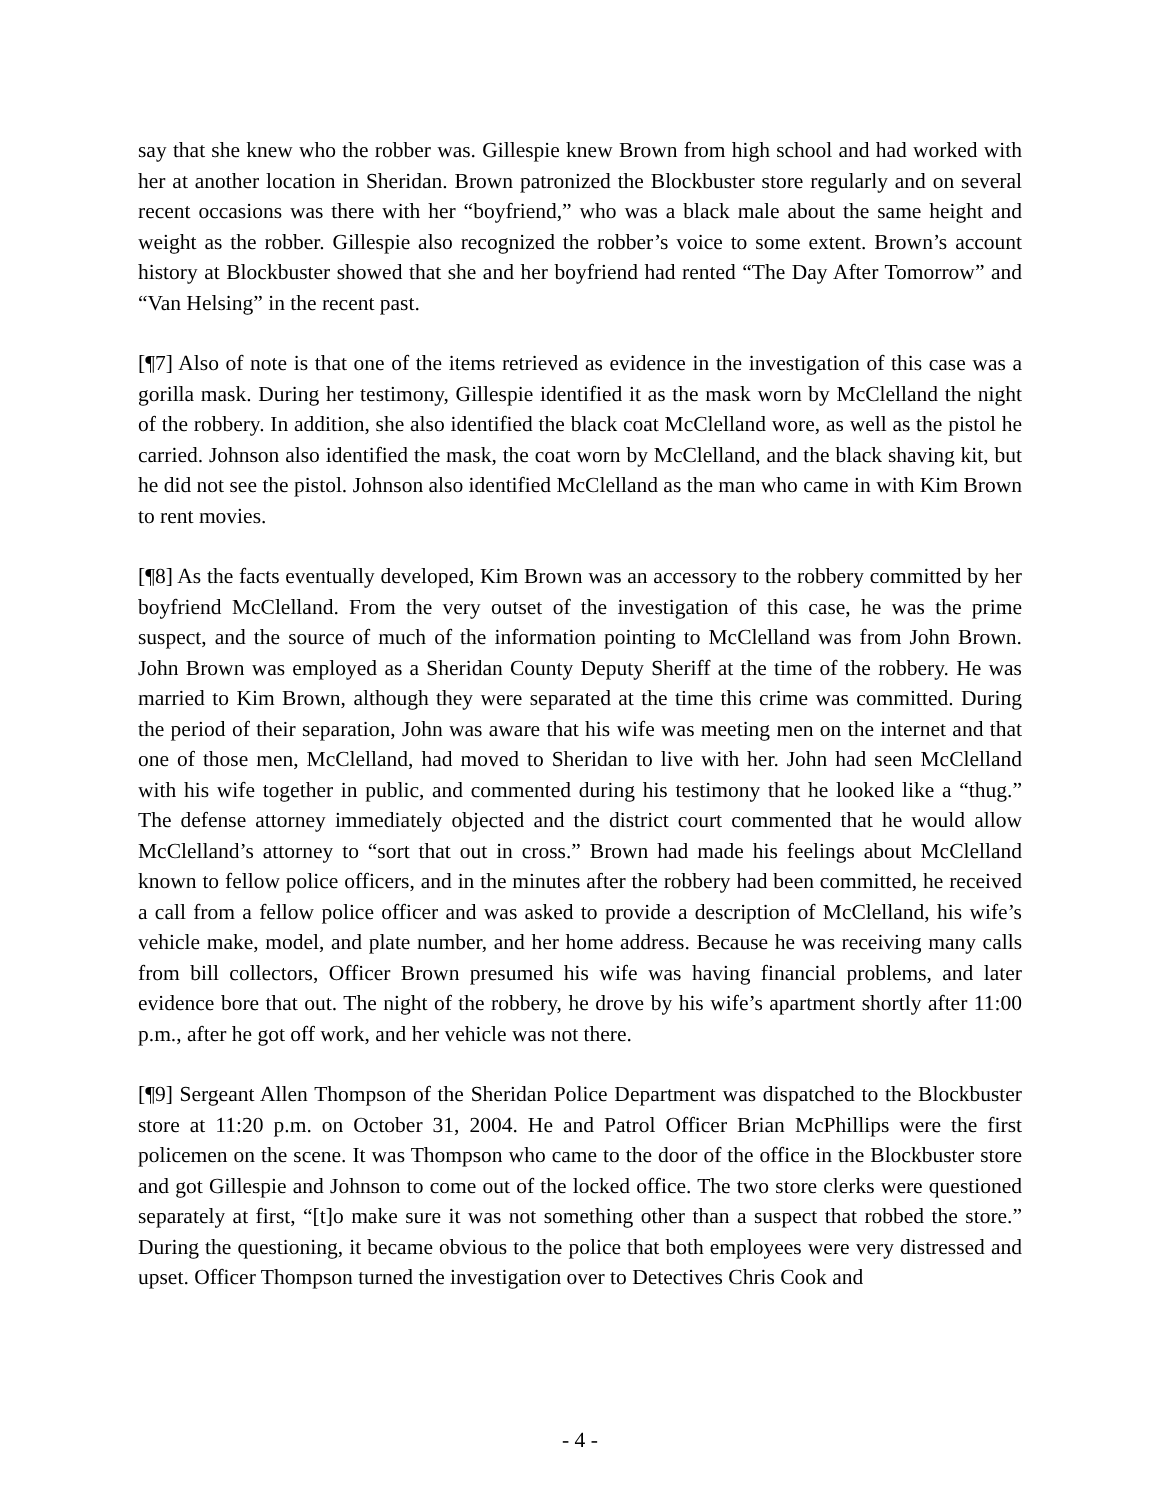say that she knew who the robber was. Gillespie knew Brown from high school and had worked with her at another location in Sheridan. Brown patronized the Blockbuster store regularly and on several recent occasions was there with her “boyfriend,” who was a black male about the same height and weight as the robber. Gillespie also recognized the robber’s voice to some extent. Brown’s account history at Blockbuster showed that she and her boyfriend had rented “The Day After Tomorrow” and “Van Helsing” in the recent past.
[¶7] Also of note is that one of the items retrieved as evidence in the investigation of this case was a gorilla mask. During her testimony, Gillespie identified it as the mask worn by McClelland the night of the robbery. In addition, she also identified the black coat McClelland wore, as well as the pistol he carried. Johnson also identified the mask, the coat worn by McClelland, and the black shaving kit, but he did not see the pistol. Johnson also identified McClelland as the man who came in with Kim Brown to rent movies.
[¶8] As the facts eventually developed, Kim Brown was an accessory to the robbery committed by her boyfriend McClelland. From the very outset of the investigation of this case, he was the prime suspect, and the source of much of the information pointing to McClelland was from John Brown. John Brown was employed as a Sheridan County Deputy Sheriff at the time of the robbery. He was married to Kim Brown, although they were separated at the time this crime was committed. During the period of their separation, John was aware that his wife was meeting men on the internet and that one of those men, McClelland, had moved to Sheridan to live with her. John had seen McClelland with his wife together in public, and commented during his testimony that he looked like a “thug.” The defense attorney immediately objected and the district court commented that he would allow McClelland’s attorney to “sort that out in cross.” Brown had made his feelings about McClelland known to fellow police officers, and in the minutes after the robbery had been committed, he received a call from a fellow police officer and was asked to provide a description of McClelland, his wife’s vehicle make, model, and plate number, and her home address. Because he was receiving many calls from bill collectors, Officer Brown presumed his wife was having financial problems, and later evidence bore that out. The night of the robbery, he drove by his wife’s apartment shortly after 11:00 p.m., after he got off work, and her vehicle was not there.
[¶9] Sergeant Allen Thompson of the Sheridan Police Department was dispatched to the Blockbuster store at 11:20 p.m. on October 31, 2004. He and Patrol Officer Brian McPhillips were the first policemen on the scene. It was Thompson who came to the door of the office in the Blockbuster store and got Gillespie and Johnson to come out of the locked office. The two store clerks were questioned separately at first, “[t]o make sure it was not something other than a suspect that robbed the store.” During the questioning, it became obvious to the police that both employees were very distressed and upset. Officer Thompson turned the investigation over to Detectives Chris Cook and
- 4 -